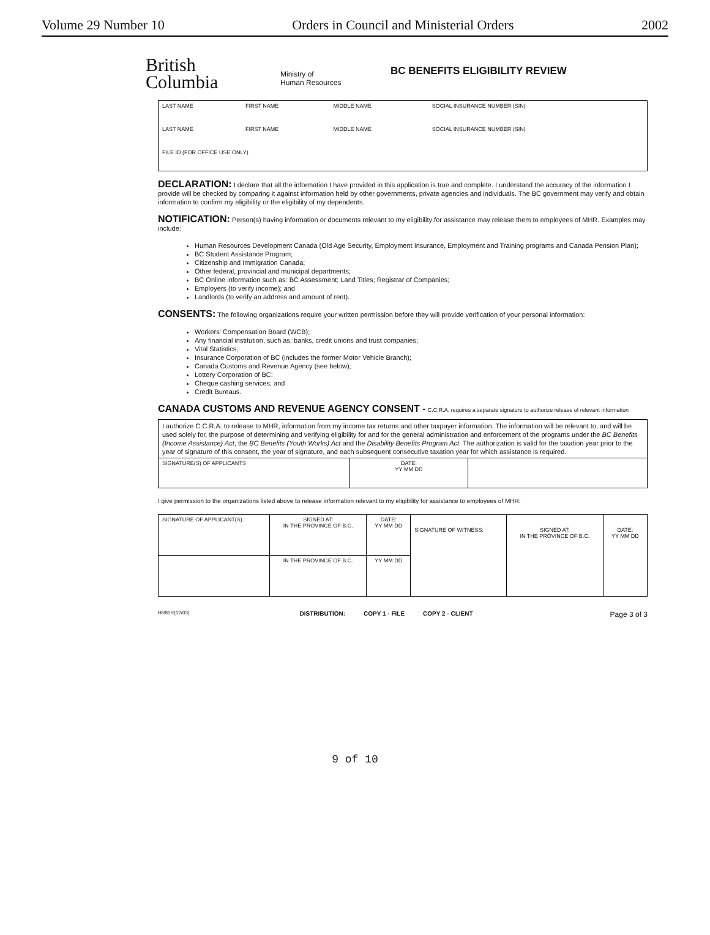Volume 29 Number 10 Orders in Council and Ministerial Orders 2002
British
Columbia
Ministry of
Human Resources
BC BENEFITS ELIGIBILITY REVIEW
| LAST NAME | FIRST NAME | MIDDLE NAME | SOCIAL INSURANCE NUMBER (SIN) |
| LAST NAME | FIRST NAME | MIDDLE NAME | SOCIAL INSURANCE NUMBER (SIN) |
| FILE ID (FOR OFFICE USE ONLY) | | | |
DECLARATION: I declare that all the information I have provided in this application is true and complete. I understand the accuracy of the information I provide will be checked by comparing it against information held by other governments, private agencies and individuals. The BC government may verify and obtain information to confirm my eligibility or the eligibility of my dependents.
NOTIFICATION: Person(s) having information or documents relevant to my eligibility for assistance may release them to employees of MHR. Examples may include:
Human Resources Development Canada (Old Age Security, Employment Insurance, Employment and Training programs and Canada Pension Plan);
BC Student Assistance Program;
Citizenship and Immigration Canada;
Other federal, provincial and municipal departments;
BC Online information such as: BC Assessment; Land Titles; Registrar of Companies;
Employers (to verify income); and
Landlords (to verify an address and amount of rent).
CONSENTS: The following organizations require your written permission before they will provide verification of your personal information:
Workers' Compensation Board (WCB);
Any financial institution, such as: banks, credit unions and trust companies;
Vital Statistics;
Insurance Corporation of BC (includes the former Motor Vehicle Branch);
Canada Customs and Revenue Agency (see below);
Lottery Corporation of BC:
Cheque cashing services; and
Credit Bureaus.
CANADA CUSTOMS AND REVENUE AGENCY CONSENT - C.C.R.A. requires a separate signature to authorize release of relevant information
| I authorize C.C.R.A. to release to MHR, information from my income tax returns and other taxpayer information. The information will be relevant to, and will be used solely for, the purpose of determining and verifying eligibility for and for the general administration and enforcement of the programs under the BC Benefits (Income Assistance) Act , the BC Benefits (Youth Works) Act and the Disability Benefits Program Act . The authorization is valid for the taxation year prior to the year of signature of this consent, the year of signature, and each subsequent consecutive taxation year for which assistance is required. | | |
| SIGNATURE(S) OF APPLICANTS | DATE: YY MM DD | |
I give permission to the organizations listed above to release information relevant to my eligibility for assistance to employees of MHR:
| SIGNATURE OF APPLICANT(S). | SIGNED AT: IN THE PROVINCE OF B.C. | DATE: YY MM DD | SIGNATURE OF WITNESS: | SIGNED AT: IN THE PROVINCE OF B.C. | DATE: YY MM DD |
| | IN THE PROVINCE OF B.C. | YY MM DD | | | |
HR80R(02/03) DISTRIBUTION: COPY 1 - FILE COPY 2 - CLIENT Page 3 of 3
9 of 10